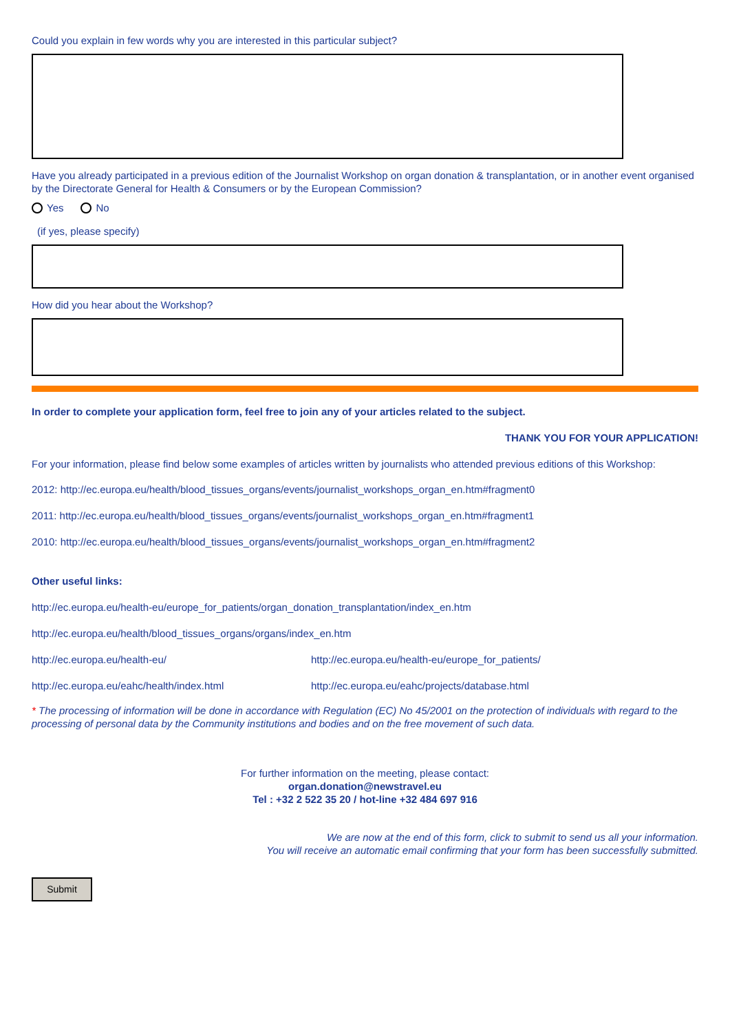Could you explain in few words why you are interested in this particular subject?
Have you already participated in a previous edition of the Journalist Workshop on organ donation & transplantation, or in another event organised by the Directorate General for Health & Consumers or by the European Commission?
Yes No
(if yes, please specify)
How did you hear about the Workshop?
In order to complete your application form, feel free to join any of your articles related to the subject.
THANK YOU FOR YOUR APPLICATION!
For your information, please find below some examples of articles written by journalists who attended previous editions of this Workshop:
2012: http://ec.europa.eu/health/blood_tissues_organs/events/journalist_workshops_organ_en.htm#fragment0
2011: http://ec.europa.eu/health/blood_tissues_organs/events/journalist_workshops_organ_en.htm#fragment1
2010: http://ec.europa.eu/health/blood_tissues_organs/events/journalist_workshops_organ_en.htm#fragment2
Other useful links:
http://ec.europa.eu/health-eu/europe_for_patients/organ_donation_transplantation/index_en.htm
http://ec.europa.eu/health/blood_tissues_organs/organs/index_en.htm
http://ec.europa.eu/health-eu/ http://ec.europa.eu/health-eu/europe_for_patients/
http://ec.europa.eu/eahc/health/index.html http://ec.europa.eu/eahc/projects/database.html
* The processing of information will be done in accordance with Regulation (EC) No 45/2001 on the protection of individuals with regard to the processing of personal data by the Community institutions and bodies and on the free movement of such data.
For further information on the meeting, please contact:
organ.donation@newstravel.eu
Tel : +32 2 522 35 20 / hot-line +32 484 697 916
We are now at the end of this form, click to submit to send us all your information.
You will receive an automatic email confirming that your form has been successfully submitted.
Submit